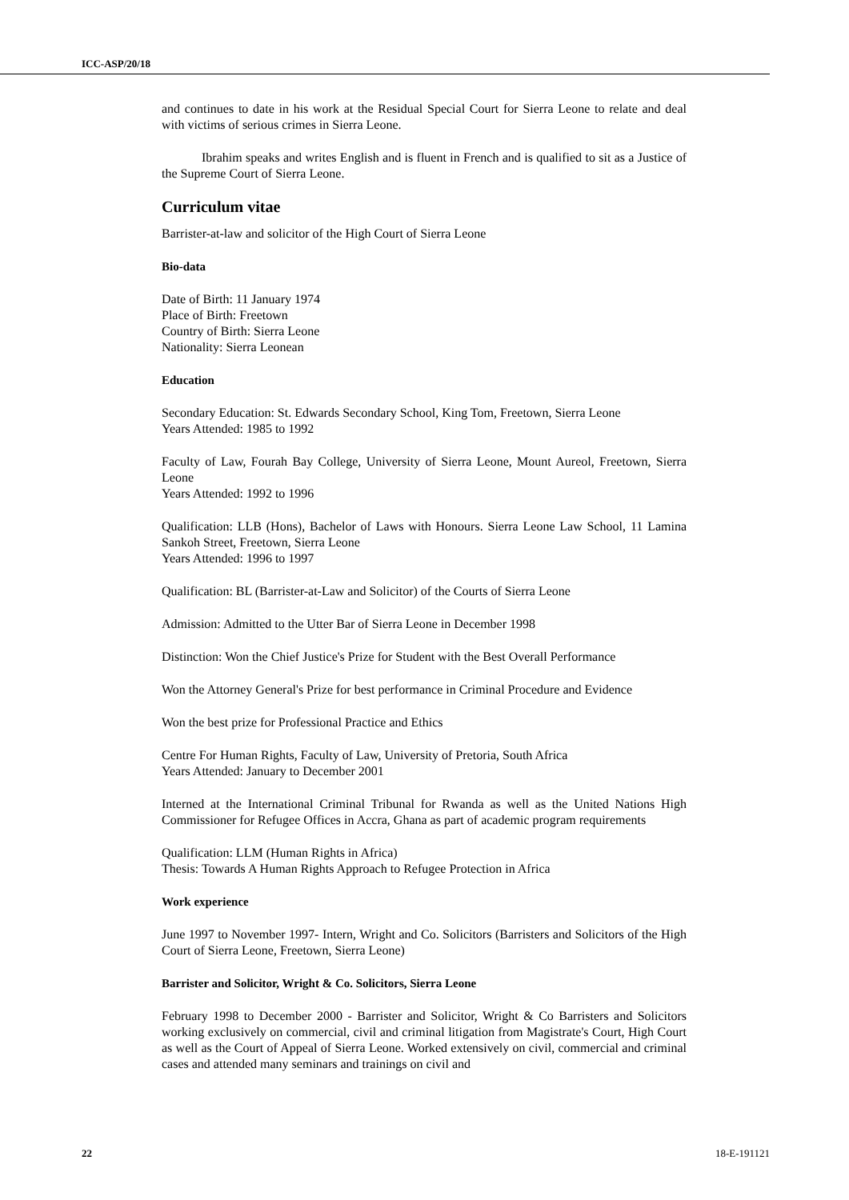ICC-ASP/20/18
and continues to date in his work at the Residual Special Court for Sierra Leone to relate and deal with victims of serious crimes in Sierra Leone.
Ibrahim speaks and writes English and is fluent in French and is qualified to sit as a Justice of the Supreme Court of Sierra Leone.
Curriculum vitae
Barrister-at-law and solicitor of the High Court of Sierra Leone
Bio-data
Date of Birth: 11 January 1974
Place of Birth: Freetown
Country of Birth: Sierra Leone
Nationality: Sierra Leonean
Education
Secondary Education: St. Edwards Secondary School, King Tom, Freetown, Sierra Leone
Years Attended: 1985 to 1992
Faculty of Law, Fourah Bay College, University of Sierra Leone, Mount Aureol, Freetown, Sierra Leone
Years Attended: 1992 to 1996
Qualification: LLB (Hons), Bachelor of Laws with Honours. Sierra Leone Law School, 11 Lamina Sankoh Street, Freetown, Sierra Leone
Years Attended: 1996 to 1997
Qualification: BL (Barrister-at-Law and Solicitor) of the Courts of Sierra Leone
Admission: Admitted to the Utter Bar of Sierra Leone in December 1998
Distinction: Won the Chief Justice's Prize for Student with the Best Overall Performance
Won the Attorney General's Prize for best performance in Criminal Procedure and Evidence
Won the best prize for Professional Practice and Ethics
Centre For Human Rights, Faculty of Law, University of Pretoria, South Africa
Years Attended: January to December 2001
Interned at the International Criminal Tribunal for Rwanda as well as the United Nations High Commissioner for Refugee Offices in Accra, Ghana as part of academic program requirements
Qualification: LLM (Human Rights in Africa)
Thesis: Towards A Human Rights Approach to Refugee Protection in Africa
Work experience
June 1997 to November 1997- Intern, Wright and Co. Solicitors (Barristers and Solicitors of the High Court of Sierra Leone, Freetown, Sierra Leone)
Barrister and Solicitor, Wright & Co. Solicitors, Sierra Leone
February 1998 to December 2000 - Barrister and Solicitor, Wright & Co Barristers and Solicitors working exclusively on commercial, civil and criminal litigation from Magistrate's Court, High Court as well as the Court of Appeal of Sierra Leone. Worked extensively on civil, commercial and criminal cases and attended many seminars and trainings on civil and
22 18-E-191121